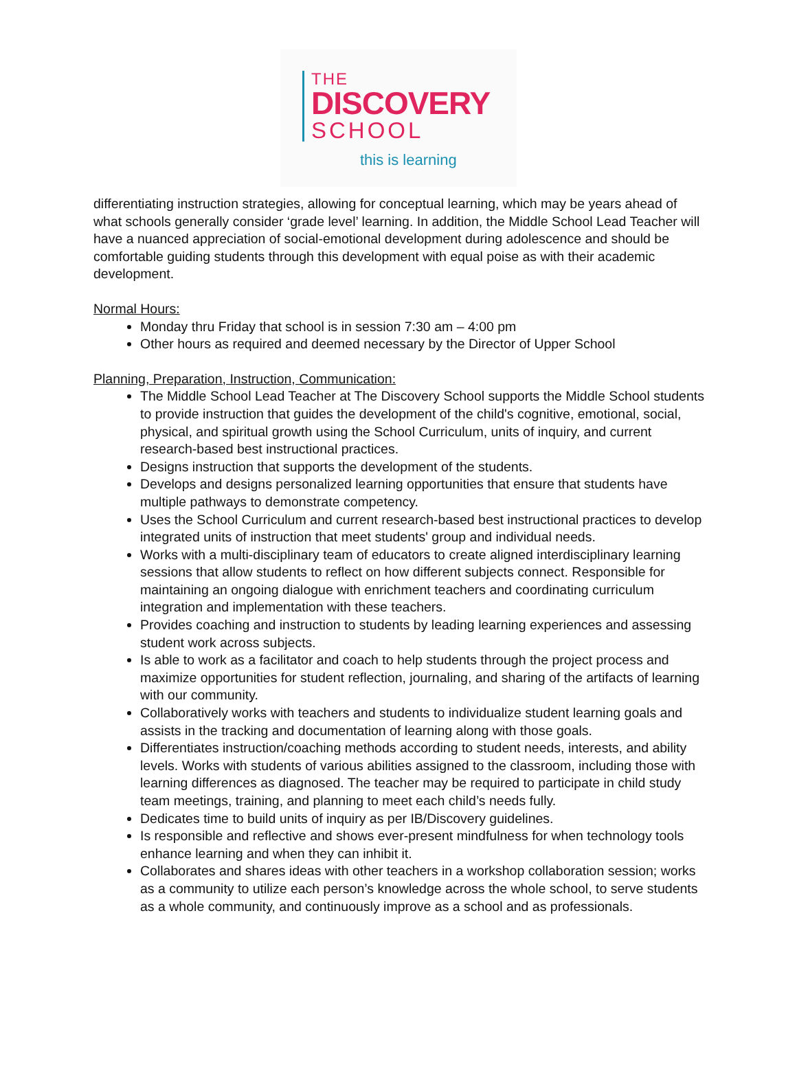THE
DISCOVERY
SCHOOL
this is learning
differentiating instruction strategies, allowing for conceptual learning, which may be years ahead of what schools generally consider ‘grade level’ learning. In addition, the Middle School Lead Teacher will have a nuanced appreciation of social-emotional development during adolescence and should be comfortable guiding students through this development with equal poise as with their academic development.
Normal Hours:
Monday thru Friday that school is in session 7:30 am – 4:00 pm
Other hours as required and deemed necessary by the Director of Upper School
Planning, Preparation, Instruction, Communication:
The Middle School Lead Teacher at The Discovery School supports the Middle School students to provide instruction that guides the development of the child's cognitive, emotional, social, physical, and spiritual growth using the School Curriculum, units of inquiry, and current research-based best instructional practices.
Designs instruction that supports the development of the students.
Develops and designs personalized learning opportunities that ensure that students have multiple pathways to demonstrate competency.
Uses the School Curriculum and current research-based best instructional practices to develop integrated units of instruction that meet students' group and individual needs.
Works with a multi-disciplinary team of educators to create aligned interdisciplinary learning sessions that allow students to reflect on how different subjects connect. Responsible for maintaining an ongoing dialogue with enrichment teachers and coordinating curriculum integration and implementation with these teachers.
Provides coaching and instruction to students by leading learning experiences and assessing student work across subjects.
Is able to work as a facilitator and coach to help students through the project process and maximize opportunities for student reflection, journaling, and sharing of the artifacts of learning with our community.
Collaboratively works with teachers and students to individualize student learning goals and assists in the tracking and documentation of learning along with those goals.
Differentiates instruction/coaching methods according to student needs, interests, and ability levels. Works with students of various abilities assigned to the classroom, including those with learning differences as diagnosed. The teacher may be required to participate in child study team meetings, training, and planning to meet each child’s needs fully.
Dedicates time to build units of inquiry as per IB/Discovery guidelines.
Is responsible and reflective and shows ever-present mindfulness for when technology tools enhance learning and when they can inhibit it.
Collaborates and shares ideas with other teachers in a workshop collaboration session; works as a community to utilize each person’s knowledge across the whole school, to serve students as a whole community, and continuously improve as a school and as professionals.